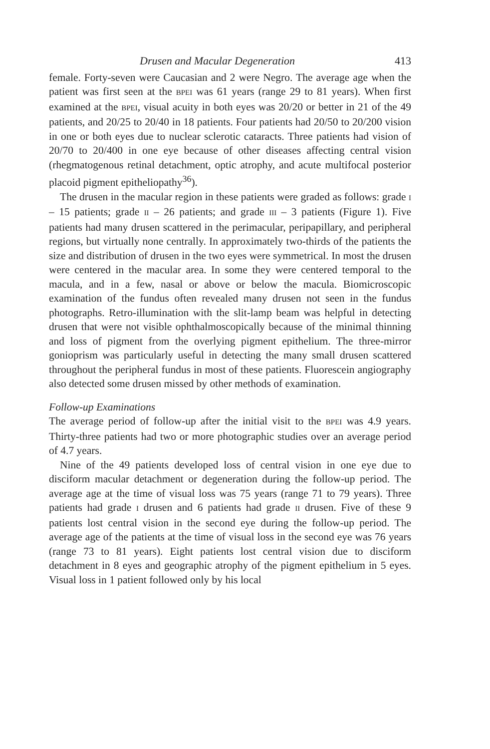Drusen and Macular Degeneration 413
female. Forty-seven were Caucasian and 2 were Negro. The average age when the patient was first seen at the BPEI was 61 years (range 29 to 81 years). When first examined at the BPEI, visual acuity in both eyes was 20/20 or better in 21 of the 49 patients, and 20/25 to 20/40 in 18 patients. Four patients had 20/50 to 20/200 vision in one or both eyes due to nuclear sclerotic cataracts. Three patients had vision of 20/70 to 20/400 in one eye because of other diseases affecting central vision (rhegmatogenous retinal detachment, optic atrophy, and acute multifocal posterior placoid pigment epitheliopathy<sup>36</sup>).
The drusen in the macular region in these patients were graded as follows: grade I – 15 patients; grade II – 26 patients; and grade III – 3 patients (Figure 1). Five patients had many drusen scattered in the perimacular, peripapillary, and peripheral regions, but virtually none centrally. In approximately two-thirds of the patients the size and distribution of drusen in the two eyes were symmetrical. In most the drusen were centered in the macular area. In some they were centered temporal to the macula, and in a few, nasal or above or below the macula. Biomicroscopic examination of the fundus often revealed many drusen not seen in the fundus photographs. Retro-illumination with the slit-lamp beam was helpful in detecting drusen that were not visible ophthalmoscopically because of the minimal thinning and loss of pigment from the overlying pigment epithelium. The three-mirror gonioprism was particularly useful in detecting the many small drusen scattered throughout the peripheral fundus in most of these patients. Fluorescein angiography also detected some drusen missed by other methods of examination.
Follow-up Examinations
The average period of follow-up after the initial visit to the BPEI was 4.9 years. Thirty-three patients had two or more photographic studies over an average period of 4.7 years.
Nine of the 49 patients developed loss of central vision in one eye due to disciform macular detachment or degeneration during the follow-up period. The average age at the time of visual loss was 75 years (range 71 to 79 years). Three patients had grade I drusen and 6 patients had grade II drusen. Five of these 9 patients lost central vision in the second eye during the follow-up period. The average age of the patients at the time of visual loss in the second eye was 76 years (range 73 to 81 years). Eight patients lost central vision due to disciform detachment in 8 eyes and geographic atrophy of the pigment epithelium in 5 eyes. Visual loss in 1 patient followed only by his local